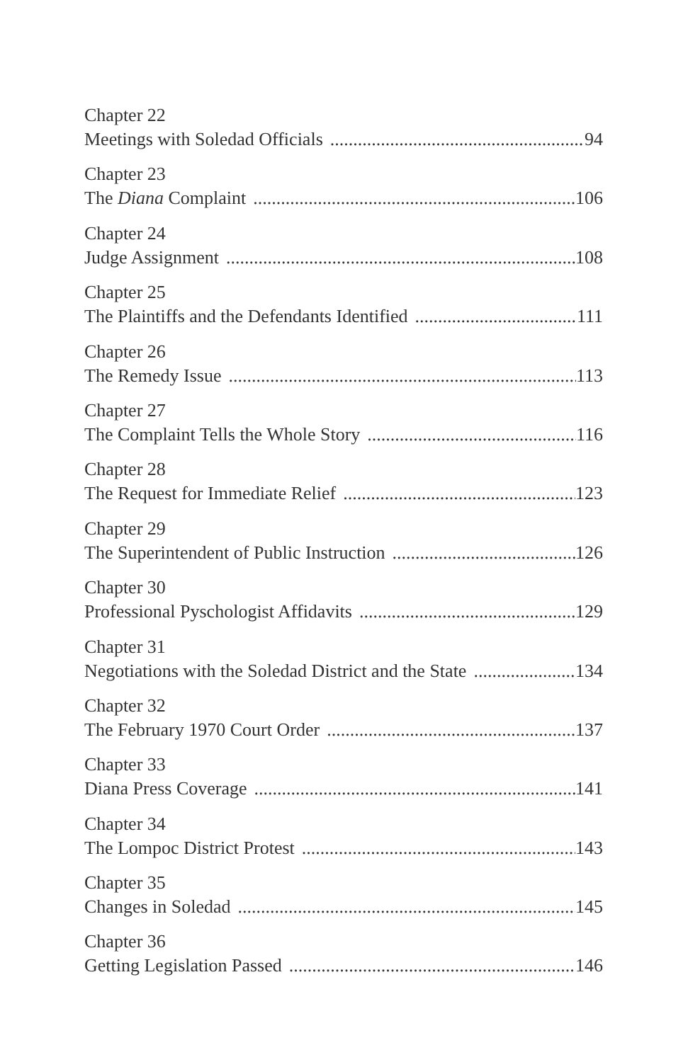Chapter 22
Meetings with Soledad Officials 94
Chapter 23
The Diana Complaint 106
Chapter 24
Judge Assignment 108
Chapter 25
The Plaintiffs and the Defendants Identified 111
Chapter 26
The Remedy Issue 113
Chapter 27
The Complaint Tells the Whole Story 116
Chapter 28
The Request for Immediate Relief 123
Chapter 29
The Superintendent of Public Instruction 126
Chapter 30
Professional Pyschologist Affidavits 129
Chapter 31
Negotiations with the Soledad District and the State 134
Chapter 32
The February 1970 Court Order 137
Chapter 33
Diana Press Coverage 141
Chapter 34
The Lompoc District Protest 143
Chapter 35
Changes in Soledad 145
Chapter 36
Getting Legislation Passed 146